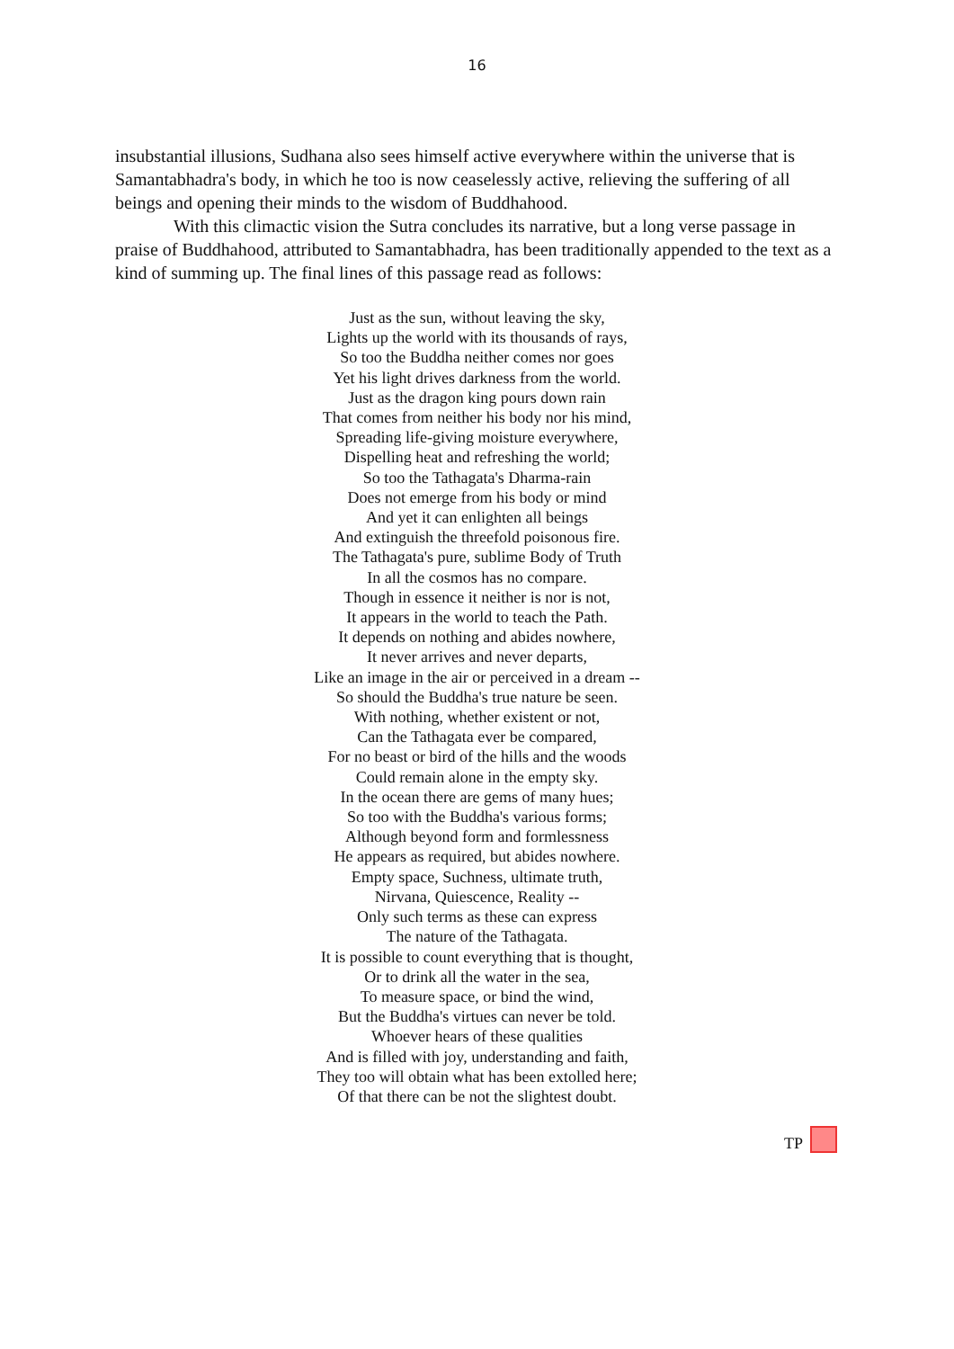16
insubstantial illusions, Sudhana also sees himself active everywhere within the universe that is Samantabhadra's body, in which he too is now ceaselessly active, relieving the suffering of all beings and opening their minds to the wisdom of Buddhahood.
With this climactic vision the Sutra concludes its narrative, but a long verse passage in praise of Buddhahood, attributed to Samantabhadra, has been traditionally appended to the text as a kind of summing up. The final lines of this passage read as follows:
Just as the sun, without leaving the sky,
Lights up the world with its thousands of rays,
So too the Buddha neither comes nor goes
Yet his light drives darkness from the world.
Just as the dragon king pours down rain
That comes from neither his body nor his mind,
Spreading life-giving moisture everywhere,
Dispelling heat and refreshing the world;
So too the Tathagata's Dharma-rain
Does not emerge from his body or mind
And yet it can enlighten all beings
And extinguish the threefold poisonous fire.
The Tathagata's pure, sublime Body of Truth
In all the cosmos has no compare.
Though in essence it neither is nor is not,
It appears in the world to teach the Path.
It depends on nothing and abides nowhere,
It never arrives and never departs,
Like an image in the air or perceived in a dream --
So should the Buddha's true nature be seen.
With nothing, whether existent or not,
Can the Tathagata ever be compared,
For no beast or bird of the hills and the woods
Could remain alone in the empty sky.
In the ocean there are gems of many hues;
So too with the Buddha's various forms;
Although beyond form and formlessness
He appears as required, but abides nowhere.
Empty space, Suchness, ultimate truth,
Nirvana, Quiescence, Reality --
Only such terms as these can express
The nature of the Tathagata.
It is possible to count everything that is thought,
Or to drink all the water in the sea,
To measure space, or bind the wind,
But the Buddha's virtues can never be told.
Whoever hears of these qualities
And is filled with joy, understanding and faith,
They too will obtain what has been extolled here;
Of that there can be not the slightest doubt.
TP